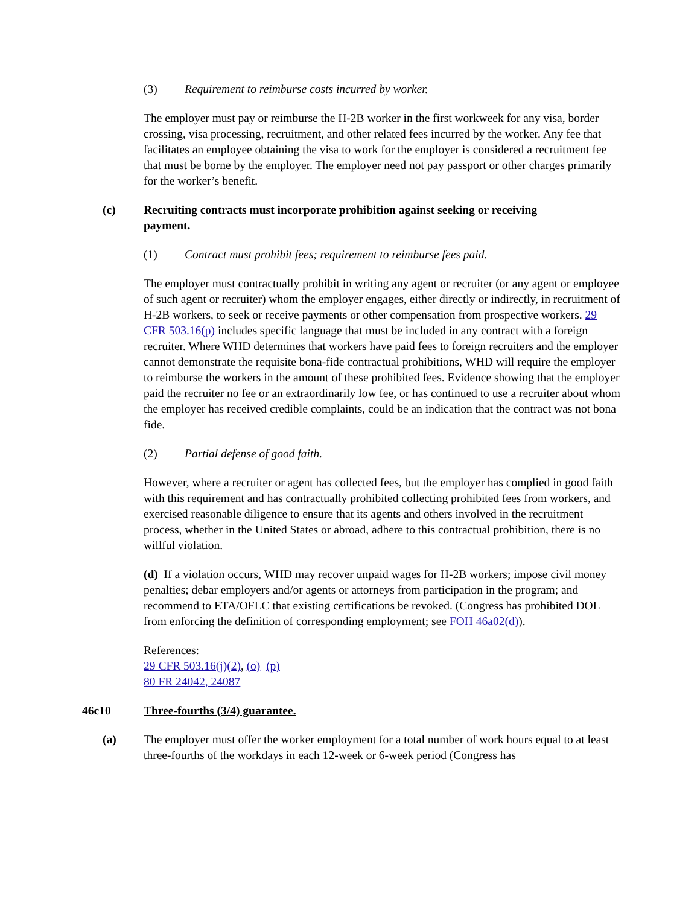(3) Requirement to reimburse costs incurred by worker.
The employer must pay or reimburse the H-2B worker in the first workweek for any visa, border crossing, visa processing, recruitment, and other related fees incurred by the worker. Any fee that facilitates an employee obtaining the visa to work for the employer is considered a recruitment fee that must be borne by the employer. The employer need not pay passport or other charges primarily for the worker’s benefit.
(c) Recruiting contracts must incorporate prohibition against seeking or receiving payment.
(1) Contract must prohibit fees; requirement to reimburse fees paid.
The employer must contractually prohibit in writing any agent or recruiter (or any agent or employee of such agent or recruiter) whom the employer engages, either directly or indirectly, in recruitment of H-2B workers, to seek or receive payments or other compensation from prospective workers. 29 CFR 503.16(p) includes specific language that must be included in any contract with a foreign recruiter. Where WHD determines that workers have paid fees to foreign recruiters and the employer cannot demonstrate the requisite bona-fide contractual prohibitions, WHD will require the employer to reimburse the workers in the amount of these prohibited fees. Evidence showing that the employer paid the recruiter no fee or an extraordinarily low fee, or has continued to use a recruiter about whom the employer has received credible complaints, could be an indication that the contract was not bona fide.
(2) Partial defense of good faith.
However, where a recruiter or agent has collected fees, but the employer has complied in good faith with this requirement and has contractually prohibited collecting prohibited fees from workers, and exercised reasonable diligence to ensure that its agents and others involved in the recruitment process, whether in the United States or abroad, adhere to this contractual prohibition, there is no willful violation.
(d) If a violation occurs, WHD may recover unpaid wages for H-2B workers; impose civil money penalties; debar employers and/or agents or attorneys from participation in the program; and recommend to ETA/OFLC that existing certifications be revoked. (Congress has prohibited DOL from enforcing the definition of corresponding employment; see FOH 46a02(d)).
References:
29 CFR 503.16(j)(2), (o)–(p)
80 FR 24042, 24087
46c10 Three-fourths (3/4) guarantee.
(a) The employer must offer the worker employment for a total number of work hours equal to at least three-fourths of the workdays in each 12-week or 6-week period (Congress has